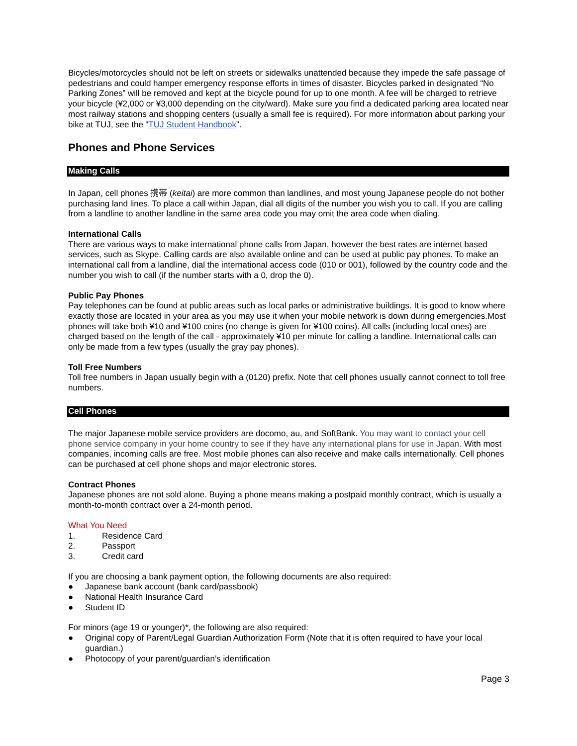Bicycles/motorcycles should not be left on streets or sidewalks unattended because they impede the safe passage of pedestrians and could hamper emergency response efforts in times of disaster. Bicycles parked in designated “No Parking Zones” will be removed and kept at the bicycle pound for up to one month. A fee will be charged to retrieve your bicycle (¥2,000 or ¥3,000 depending on the city/ward). Make sure you find a dedicated parking area located near most railway stations and shopping centers (usually a small fee is required). For more information about parking your bike at TUJ, see the “TUJ Student Handbook”.
Phones and Phone Services
Making Calls
In Japan, cell phones 携帯 (keitai) are more common than landlines, and most young Japanese people do not bother purchasing land lines. To place a call within Japan, dial all digits of the number you wish you to call. If you are calling from a landline to another landline in the same area code you may omit the area code when dialing.
International Calls
There are various ways to make international phone calls from Japan, however the best rates are internet based services, such as Skype. Calling cards are also available online and can be used at public pay phones. To make an international call from a landline, dial the international access code (010 or 001), followed by the country code and the number you wish to call (if the number starts with a 0, drop the 0).
Public Pay Phones
Pay telephones can be found at public areas such as local parks or administrative buildings. It is good to know where exactly those are located in your area as you may use it when your mobile network is down during emergencies.Most phones will take both ¥10 and ¥100 coins (no change is given for ¥100 coins). All calls (including local ones) are charged based on the length of the call - approximately ¥10 per minute for calling a landline. International calls can only be made from a few types (usually the gray pay phones).
Toll Free Numbers
Toll free numbers in Japan usually begin with a (0120) prefix. Note that cell phones usually cannot connect to toll free numbers.
Cell Phones
The major Japanese mobile service providers are docomo, au, and SoftBank. You may want to contact your cell phone service company in your home country to see if they have any international plans for use in Japan. With most companies, incoming calls are free. Most mobile phones can also receive and make calls internationally. Cell phones can be purchased at cell phone shops and major electronic stores.
Contract Phones
Japanese phones are not sold alone. Buying a phone means making a postpaid monthly contract, which is usually a month-to-month contract over a 24-month period.
What You Need
1. Residence Card
2. Passport
3. Credit card
If you are choosing a bank payment option, the following documents are also required:
● Japanese bank account (bank card/passbook)
● National Health Insurance Card
● Student ID
For minors (age 19 or younger)*, the following are also required:
● Original copy of Parent/Legal Guardian Authorization Form (Note that it is often required to have your local guardian.)
● Photocopy of your parent/guardian’s identification
Page 3